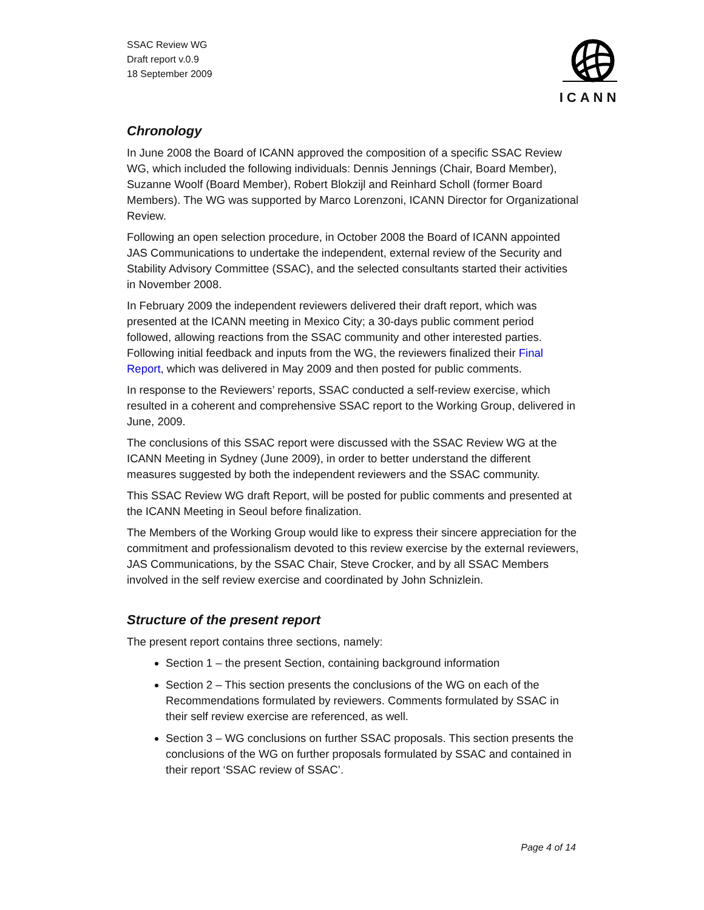SSAC Review WG
Draft report v.0.9
18 September 2009
ICANN
Chronology
In June 2008 the Board of ICANN approved the composition of a specific SSAC Review WG, which included the following individuals: Dennis Jennings (Chair, Board Member), Suzanne Woolf (Board Member), Robert Blokzijl and Reinhard Scholl (former Board Members). The WG was supported by Marco Lorenzoni, ICANN Director for Organizational Review.
Following an open selection procedure, in October 2008 the Board of ICANN appointed JAS Communications to undertake the independent, external review of the Security and Stability Advisory Committee (SSAC), and the selected consultants started their activities in November 2008.
In February 2009 the independent reviewers delivered their draft report, which was presented at the ICANN meeting in Mexico City; a 30-days public comment period followed, allowing reactions from the SSAC community and other interested parties. Following initial feedback and inputs from the WG, the reviewers finalized their Final Report, which was delivered in May 2009 and then posted for public comments.
In response to the Reviewers’ reports, SSAC conducted a self-review exercise, which resulted in a coherent and comprehensive SSAC report to the Working Group, delivered in June, 2009.
The conclusions of this SSAC report were discussed with the SSAC Review WG at the ICANN Meeting in Sydney (June 2009), in order to better understand the different measures suggested by both the independent reviewers and the SSAC community.
This SSAC Review WG draft Report, will be posted for public comments and presented at the ICANN Meeting in Seoul before finalization.
The Members of the Working Group would like to express their sincere appreciation for the commitment and professionalism devoted to this review exercise by the external reviewers, JAS Communications, by the SSAC Chair, Steve Crocker, and by all SSAC Members involved in the self review exercise and coordinated by John Schnizlein.
Structure of the present report
The present report contains three sections, namely:
Section 1 – the present Section, containing background information
Section 2 – This section presents the conclusions of the WG on each of the Recommendations formulated by reviewers. Comments formulated by SSAC in their self review exercise are referenced, as well.
Section 3 – WG conclusions on further SSAC proposals. This section presents the conclusions of the WG on further proposals formulated by SSAC and contained in their report ‘SSAC review of SSAC’.
Page 4 of 14